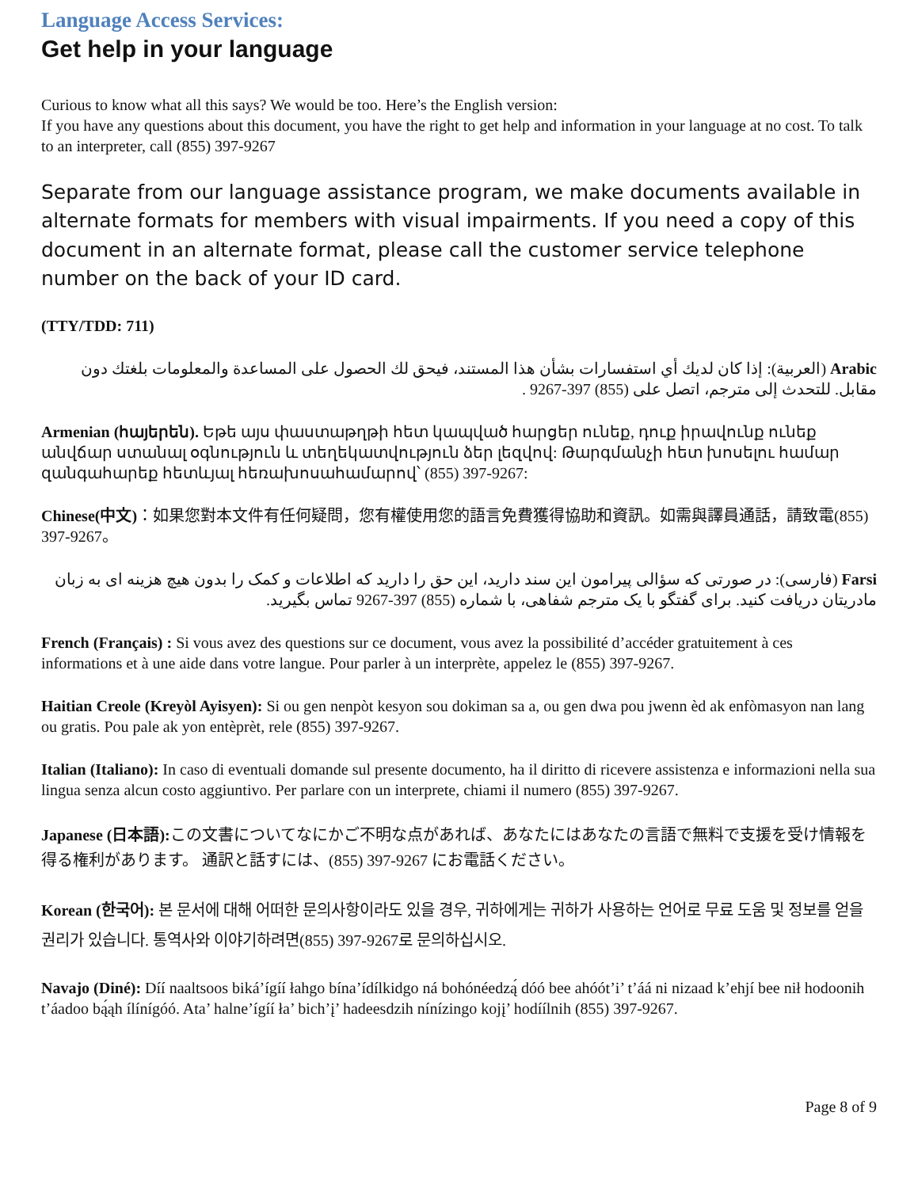Language Access Services:
Get help in your language
Curious to know what all this says? We would be too. Here’s the English version:
If you have any questions about this document, you have the right to get help and information in your language at no cost. To talk to an interpreter, call (855) 397-9267
Separate from our language assistance program, we make documents available in alternate formats for members with visual impairments. If you need a copy of this document in an alternate format, please call the customer service telephone number on the back of your ID card.
(TTY/TDD: 711)
Arabic (العربية): إذا كان لديك أي استفسارات بشأن هذا المستند، فيحق لك الحصول على المساعدة والمعلومات بلغتك دون مقابل. للتحدث إلى مترجم، اتصل على (855) 397-9267 .
Armenian (հայերեն). Եթե այս փաստաթղթի հետ կապված հարցեր ունեք, դուք իրավունք ունեք անվճար ստանալ օգնություն և տեղեկատվություն ձեր լեզվով: Թարգմանչի հետ խոսելու համար զանգահարեք հետևյալ հեռախոսահամարով՝ (855) 397-9267:
Chinese(中文)：如果您對本文件有任何疑問，您有權使用您的語言免費獲得協助和資訊。如需與譯員通話，請致電(855) 397-9267。
Farsi (فارسی): در صورتی که سؤالی پیرامون این سند دارید، این حق را دارید که اطلاعات و کمک را بدون هیچ هزینه ای به زبان مادریتان دریافت کنید. برای گفتگو با یک مترجم شفاهی، با شماره (855) 397-9267 تماس بگیرید.
French (Français) : Si vous avez des questions sur ce document, vous avez la possibilité d’accéder gratuitement à ces informations et à une aide dans votre langue. Pour parler à un interprète, appelez le (855) 397-9267.
Haitian Creole (Kreyòl Ayisyen): Si ou gen nenpòt kesyon sou dokiman sa a, ou gen dwa pou jwenn èd ak enfòmasyon nan lang ou gratis. Pou pale ak yon entèprèt, rele (855) 397-9267.
Italian (Italiano): In caso di eventuali domande sul presente documento, ha il diritto di ricevere assistenza e informazioni nella sua lingua senza alcun costo aggiuntivo. Per parlare con un interprete, chiami il numero (855) 397-9267.
Japanese (日本語): この文書についてなにかご不明な点があれば、あなたにはあなたの言語で無料で支援を受け情報を得る権利があります。 通訳と話すには、(855) 397-9267 にお電話ください。
Korean (한국어): 본 문서에 대해 어떠한 문의사항이라도 있을 경우, 귀하에게는 귀하가 사용하는 언어로 무료 도움 및 정보를 얻을 권리가 있습니다. 통역사와 이야기하려면(855) 397-9267로 문의하십시오.
Navajo (Diné): Díí naaltsoos biká’ígíí łahgo bína’ídílkidgo ná bohónéedzą́ dóó bee ahóót’i’ t’áá ni nizaad k’ehjí bee nił hodoonih t’áadoo bą́ąh ílínígóó. Ata’ halne’ígíí ła’ bich’į’ hadeesdzih nínízingo kojį’ hodíílnih (855) 397-9267.
Page 8 of 9